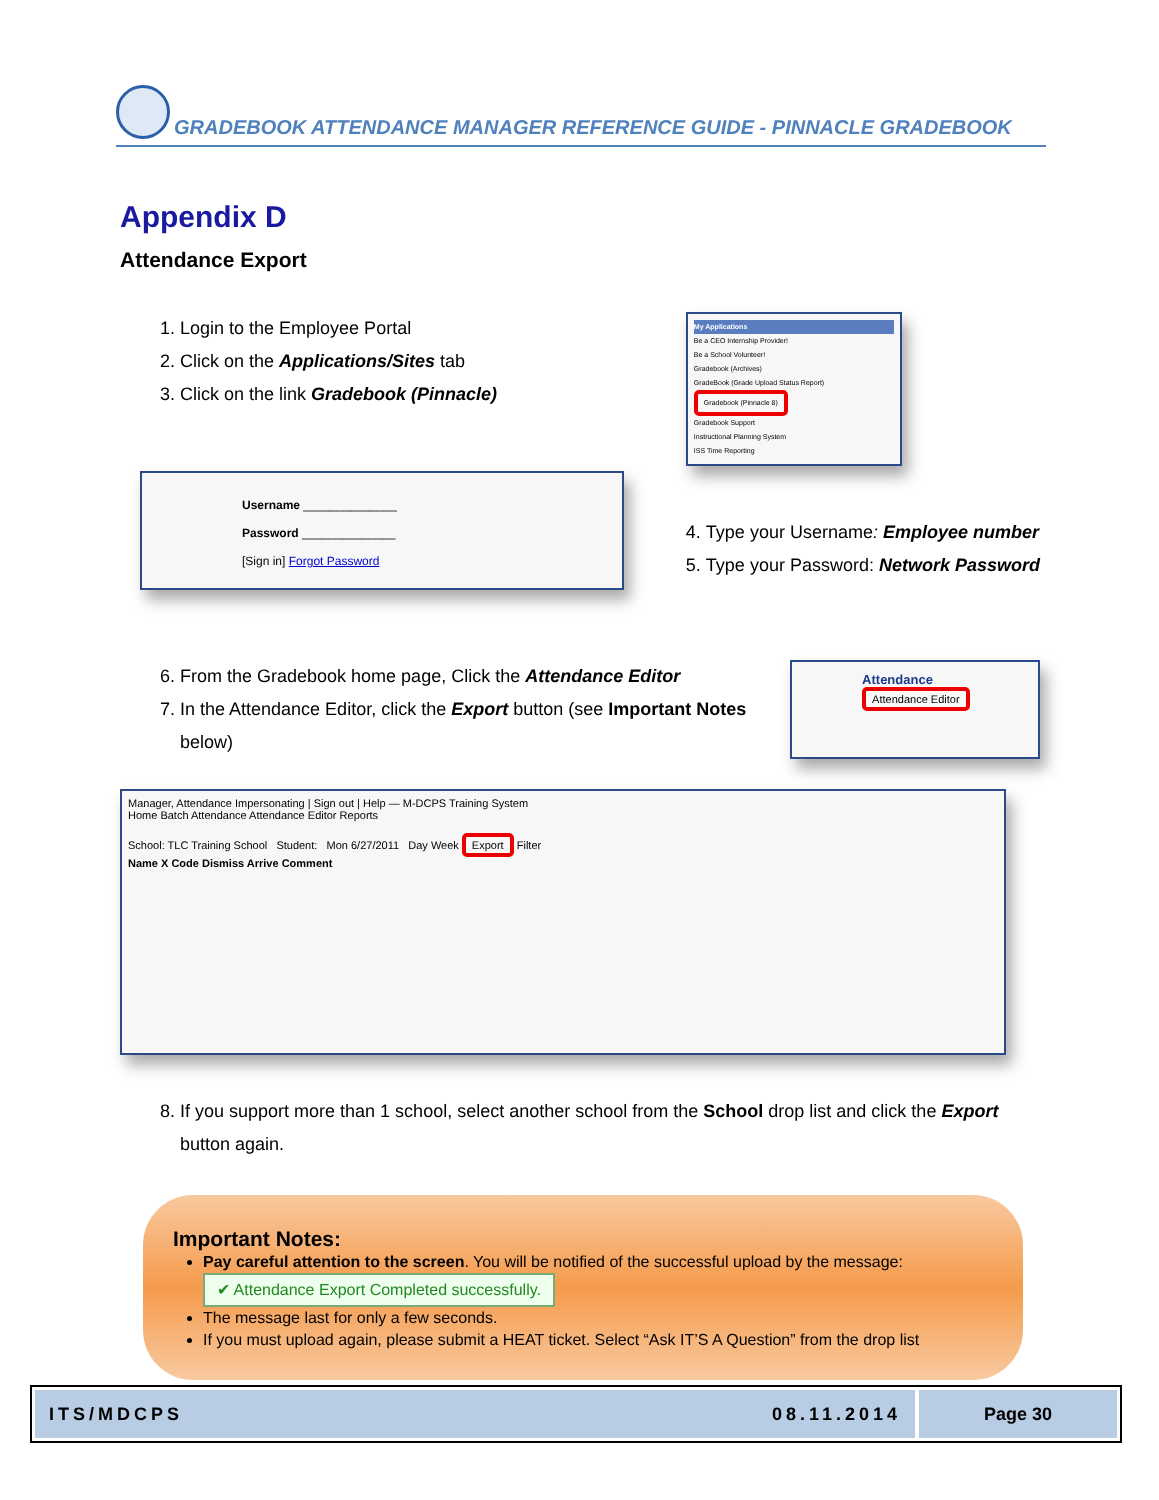GRADEBOOK ATTENDANCE MANAGER REFERENCE GUIDE - PINNACLE GRADEBOOK
Appendix D
Attendance Export
1. Login to the Employee Portal
2. Click on the Applications/Sites tab
3. Click on the link Gradebook (Pinnacle)
Username ______________
Password ______________
[Sign in] Forgot Password
My Applications
Be a CEO Internship Provider!
Be a School Volunteer!
Gradebook (Archives)
GradeBook (Grade Upload Status Report)
Gradebook (Pinnacle 8)
Gradebook Support
Instructional Planning System
ISS Time Reporting
4. Type your Username: Employee number
5. Type your Password: Network Password
6. From the Gradebook home page, Click the Attendance Editor
7. In the Attendance Editor, click the Export button (see Important Notes below)
Attendance
Attendance Editor
Manager, Attendance Impersonating | Sign out | Help — M-DCPS Training System
Home Batch Attendance Attendance Editor Reports
School: TLC Training School Student: Mon 6/27/2011 Day Week Export Filter
Name X Code Dismiss Arrive Comment
8. If you support more than 1 school, select another school from the School drop list and click the Export button again.
Important Notes:
Pay careful attention to the screen. You will be notified of the successful upload by the message:
✔ Attendance Export Completed successfully.
The message last for only a few seconds.
If you must upload again, please submit a HEAT ticket. Select “Ask IT’S A Question” from the drop list
ITS/MDCPS 08.11.2014 Page 30